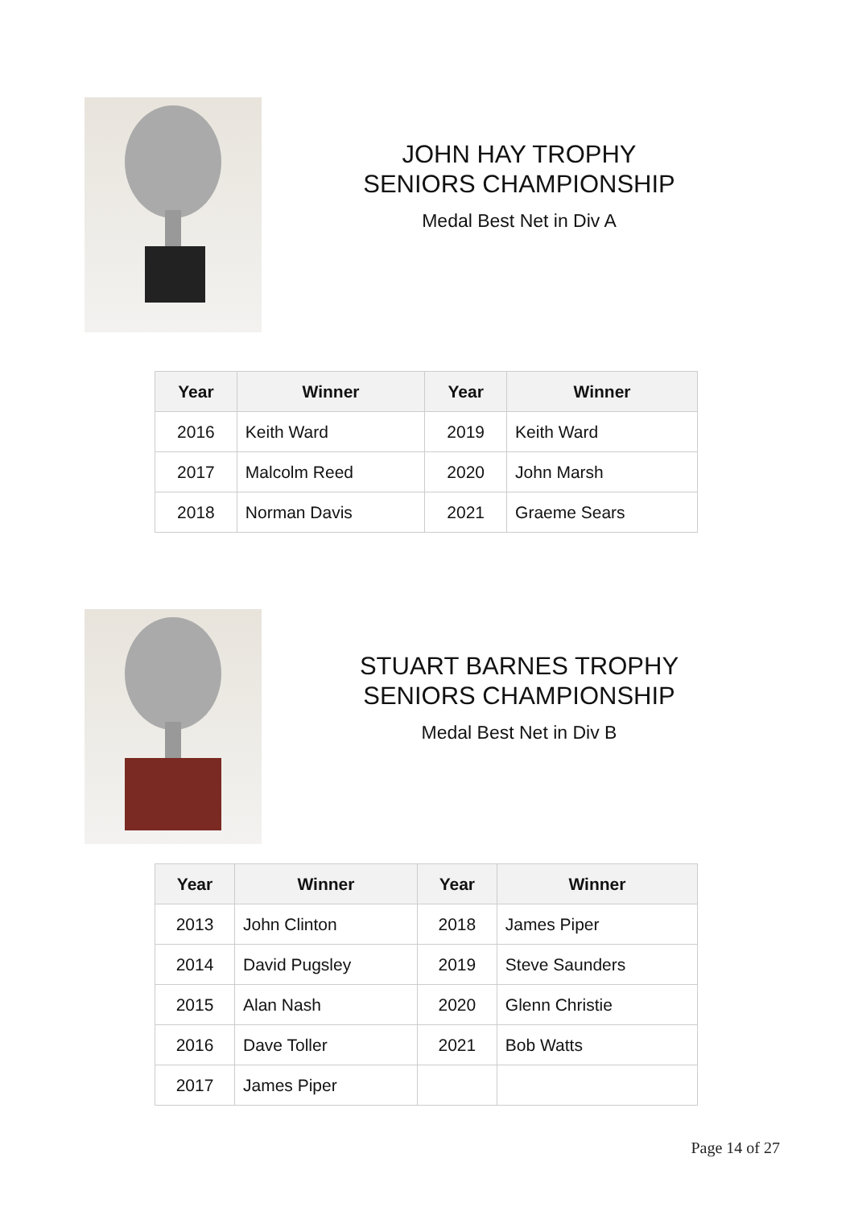JOHN HAY TROPHY
SENIORS CHAMPIONSHIP
Medal Best Net in Div A
| Year | Winner | Year | Winner |
| --- | --- | --- | --- |
| 2016 | Keith Ward | 2019 | Keith Ward |
| 2017 | Malcolm Reed | 2020 | John Marsh |
| 2018 | Norman Davis | 2021 | Graeme Sears |
STUART BARNES TROPHY
SENIORS CHAMPIONSHIP
Medal Best Net in Div B
| Year | Winner | Year | Winner |
| --- | --- | --- | --- |
| 2013 | John Clinton | 2018 | James Piper |
| 2014 | David Pugsley | 2019 | Steve Saunders |
| 2015 | Alan Nash | 2020 | Glenn Christie |
| 2016 | Dave Toller | 2021 | Bob Watts |
| 2017 | James Piper | | |
Page 14 of 27